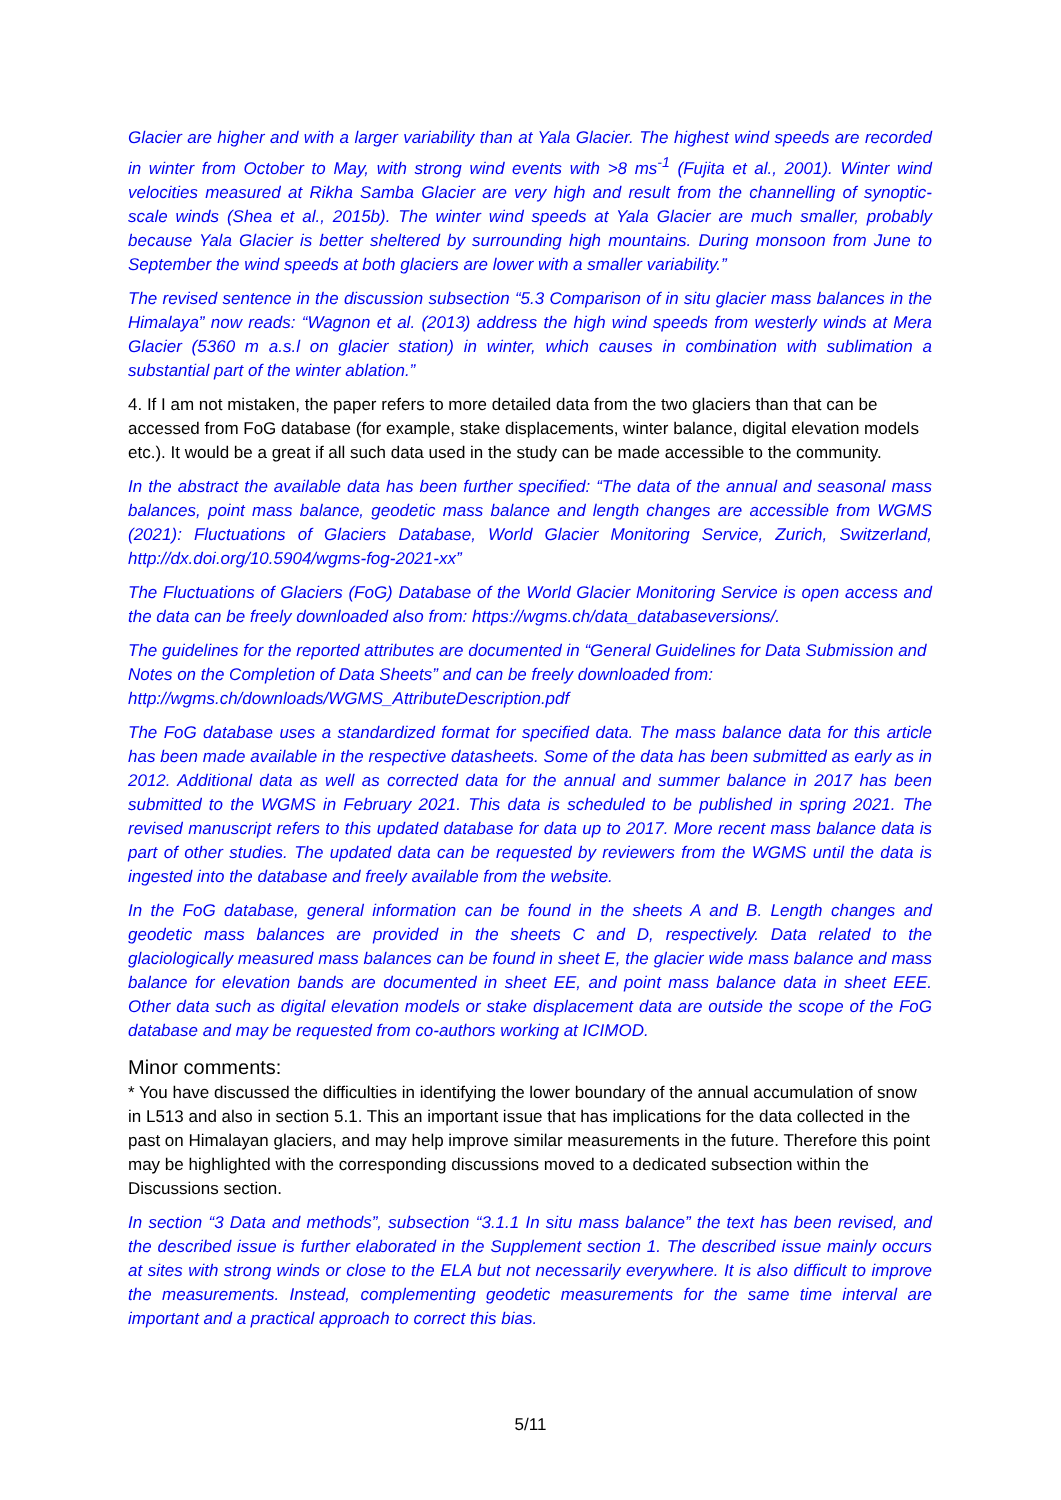Glacier are higher and with a larger variability than at Yala Glacier. The highest wind speeds are recorded in winter from October to May, with strong wind events with >8 ms<sup>-1</sup> (Fujita et al., 2001). Winter wind velocities measured at Rikha Samba Glacier are very high and result from the channelling of synoptic-scale winds (Shea et al., 2015b). The winter wind speeds at Yala Glacier are much smaller, probably because Yala Glacier is better sheltered by surrounding high mountains. During monsoon from June to September the wind speeds at both glaciers are lower with a smaller variability.”
The revised sentence in the discussion subsection “5.3 Comparison of in situ glacier mass balances in the Himalaya” now reads: “Wagnon et al. (2013) address the high wind speeds from westerly winds at Mera Glacier (5360 m a.s.l on glacier station) in winter, which causes in combination with sublimation a substantial part of the winter ablation.”
4. If I am not mistaken, the paper refers to more detailed data from the two glaciers than that can be accessed from FoG database (for example, stake displacements, winter balance, digital elevation models etc.). It would be a great if all such data used in the study can be made accessible to the community.
In the abstract the available data has been further specified: “The data of the annual and seasonal mass balances, point mass balance, geodetic mass balance and length changes are accessible from WGMS (2021): Fluctuations of Glaciers Database, World Glacier Monitoring Service, Zurich, Switzerland, http://dx.doi.org/10.5904/wgms-fog-2021-xx”
The Fluctuations of Glaciers (FoG) Database of the World Glacier Monitoring Service is open access and the data can be freely downloaded also from: https://wgms.ch/data_databaseversions/.
The guidelines for the reported attributes are documented in “General Guidelines for Data Submission and Notes on the Completion of Data Sheets” and can be freely downloaded from:
http://wgms.ch/downloads/WGMS_AttributeDescription.pdf
The FoG database uses a standardized format for specified data. The mass balance data for this article has been made available in the respective datasheets. Some of the data has been submitted as early as in 2012. Additional data as well as corrected data for the annual and summer balance in 2017 has been submitted to the WGMS in February 2021. This data is scheduled to be published in spring 2021. The revised manuscript refers to this updated database for data up to 2017. More recent mass balance data is part of other studies. The updated data can be requested by reviewers from the WGMS until the data is ingested into the database and freely available from the website.
In the FoG database, general information can be found in the sheets A and B. Length changes and geodetic mass balances are provided in the sheets C and D, respectively. Data related to the glaciologically measured mass balances can be found in sheet E, the glacier wide mass balance and mass balance for elevation bands are documented in sheet EE, and point mass balance data in sheet EEE. Other data such as digital elevation models or stake displacement data are outside the scope of the FoG database and may be requested from co-authors working at ICIMOD.
Minor comments:
* You have discussed the difficulties in identifying the lower boundary of the annual accumulation of snow in L513 and also in section 5.1. This an important issue that has implications for the data collected in the past on Himalayan glaciers, and may help improve similar measurements in the future. Therefore this point may be highlighted with the corresponding discussions moved to a dedicated subsection within the Discussions section.
In section “3 Data and methods”, subsection “3.1.1 In situ mass balance” the text has been revised, and the described issue is further elaborated in the Supplement section 1. The described issue mainly occurs at sites with strong winds or close to the ELA but not necessarily everywhere. It is also difficult to improve the measurements. Instead, complementing geodetic measurements for the same time interval are important and a practical approach to correct this bias.
5/11